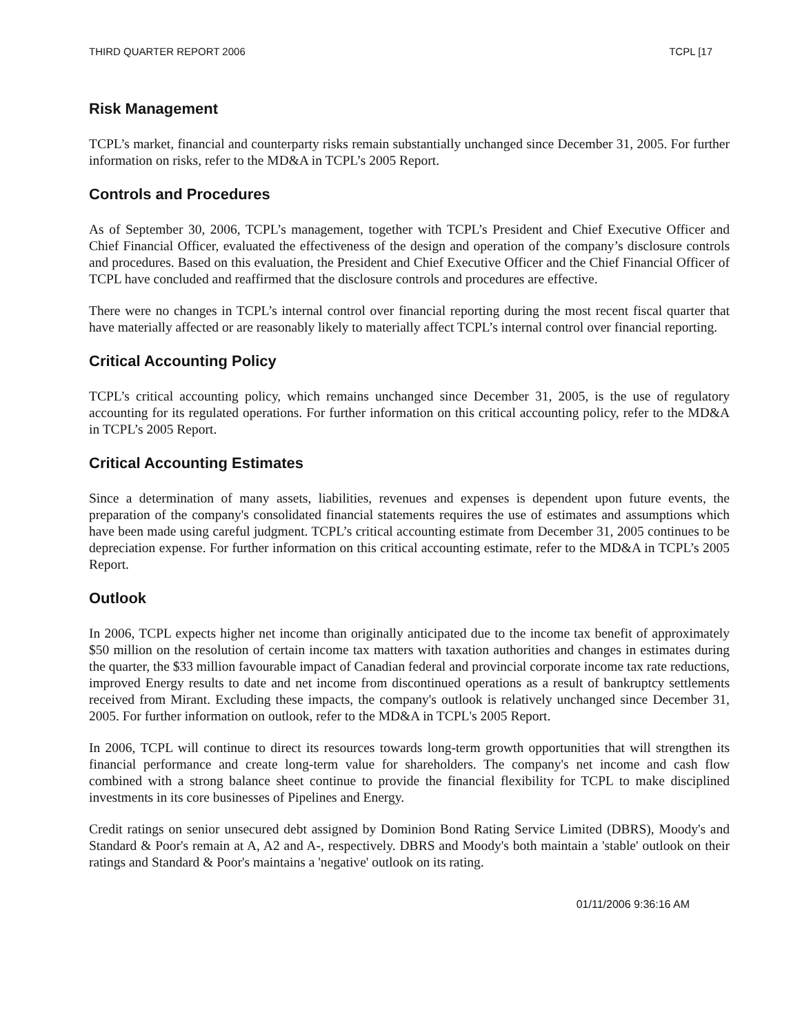THIRD QUARTER REPORT 2006 TCPL [17
Risk Management
TCPL’s market, financial and counterparty risks remain substantially unchanged since December 31, 2005. For further information on risks, refer to the MD&A in TCPL’s 2005 Report.
Controls and Procedures
As of September 30, 2006, TCPL’s management, together with TCPL’s President and Chief Executive Officer and Chief Financial Officer, evaluated the effectiveness of the design and operation of the company’s disclosure controls and procedures. Based on this evaluation, the President and Chief Executive Officer and the Chief Financial Officer of TCPL have concluded and reaffirmed that the disclosure controls and procedures are effective.
There were no changes in TCPL’s internal control over financial reporting during the most recent fiscal quarter that have materially affected or are reasonably likely to materially affect TCPL’s internal control over financial reporting.
Critical Accounting Policy
TCPL’s critical accounting policy, which remains unchanged since December 31, 2005, is the use of regulatory accounting for its regulated operations. For further information on this critical accounting policy, refer to the MD&A in TCPL’s 2005 Report.
Critical Accounting Estimates
Since a determination of many assets, liabilities, revenues and expenses is dependent upon future events, the preparation of the company's consolidated financial statements requires the use of estimates and assumptions which have been made using careful judgment. TCPL’s critical accounting estimate from December 31, 2005 continues to be depreciation expense. For further information on this critical accounting estimate, refer to the MD&A in TCPL’s 2005 Report.
Outlook
In 2006, TCPL expects higher net income than originally anticipated due to the income tax benefit of approximately $50 million on the resolution of certain income tax matters with taxation authorities and changes in estimates during the quarter, the $33 million favourable impact of Canadian federal and provincial corporate income tax rate reductions, improved Energy results to date and net income from discontinued operations as a result of bankruptcy settlements received from Mirant. Excluding these impacts, the company's outlook is relatively unchanged since December 31, 2005. For further information on outlook, refer to the MD&A in TCPL's 2005 Report.
In 2006, TCPL will continue to direct its resources towards long-term growth opportunities that will strengthen its financial performance and create long-term value for shareholders. The company's net income and cash flow combined with a strong balance sheet continue to provide the financial flexibility for TCPL to make disciplined investments in its core businesses of Pipelines and Energy.
Credit ratings on senior unsecured debt assigned by Dominion Bond Rating Service Limited (DBRS), Moody's and Standard & Poor's remain at A, A2 and A-, respectively. DBRS and Moody's both maintain a 'stable' outlook on their ratings and Standard & Poor's maintains a 'negative' outlook on its rating.
01/11/2006 9:36:16 AM